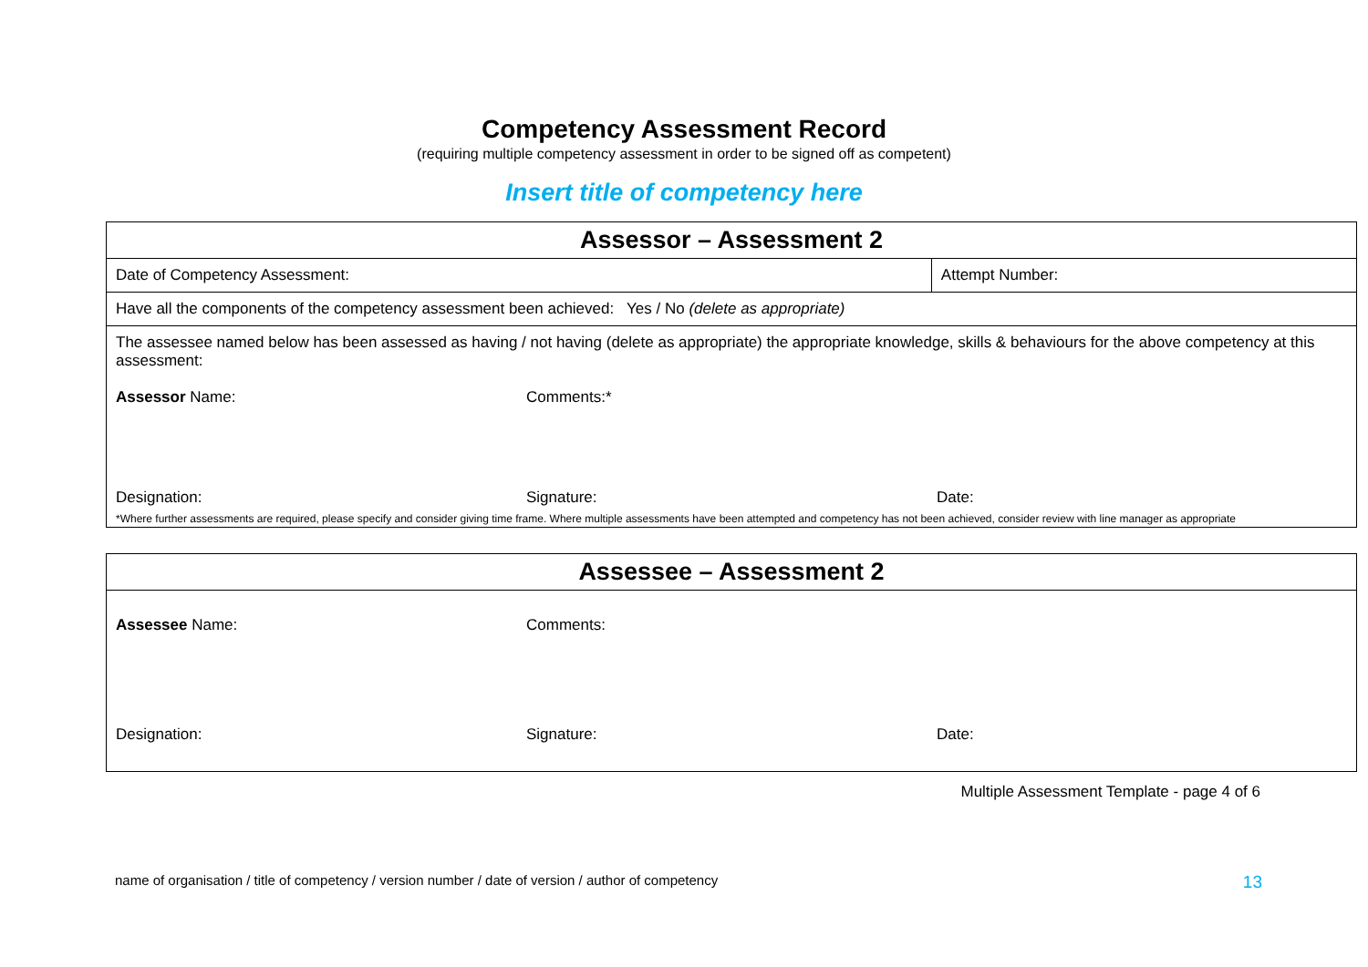Competency Assessment Record
(requiring multiple competency assessment in order to be signed off as competent)
Insert title of competency here
| Assessor – Assessment 2 | |
| --- | --- |
| Date of Competency Assessment: | Attempt Number: |
| Have all the components of the competency assessment been achieved: Yes / No (delete as appropriate) | |
| The assessee named below has been assessed as having / not having (delete as appropriate) the appropriate knowledge, skills & behaviours for the above competency at this assessment: Assessor Name: Comments:* Designation: Signature: Date: *Where further assessments are required, please specify and consider giving time frame. Where multiple assessments have been attempted and competency has not been achieved, consider review with line manager as appropriate | |
| Assessee – Assessment 2 |
| --- |
| Assessee Name: Comments: Designation: Signature: Date: |
Multiple Assessment Template - page 4 of 6
name of organisation / title of competency / version number / date of version / author of competency 13